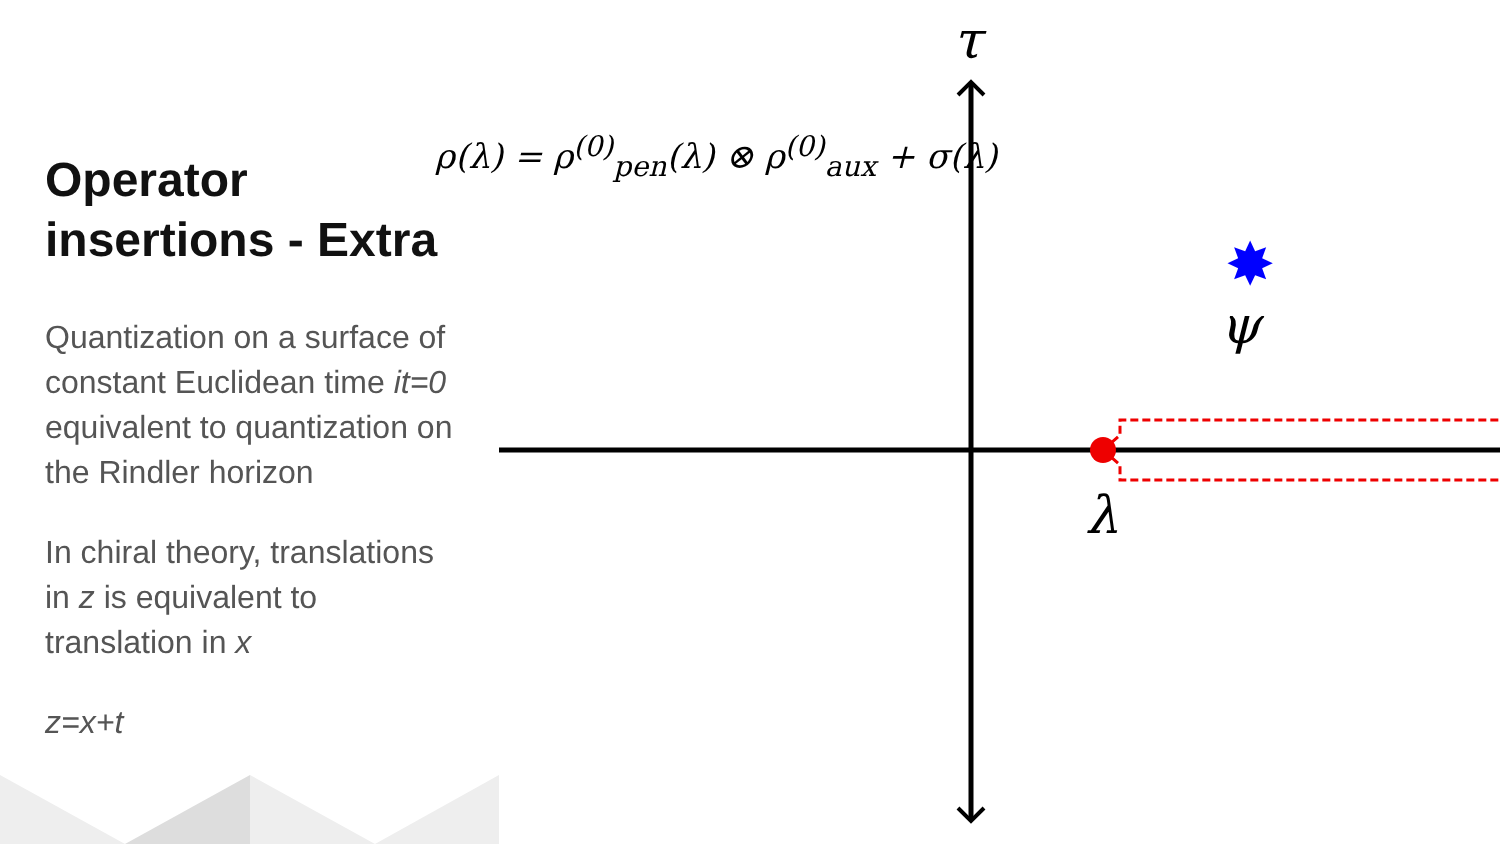✸
Operator insertions - Extra
Quantization on a surface of constant Euclidean time it=0 equivalent to quantization on the Rindler horizon
In chiral theory, translations in z is equivalent to translation in x
z=x+t
ρ(λ) = ρ<sup>(0)</sup><sub>pen</sub>(λ) ⊗ ρ<sup>(0)</sup><sub>aux</sub> + σ(λ)
τ
ψ
λ